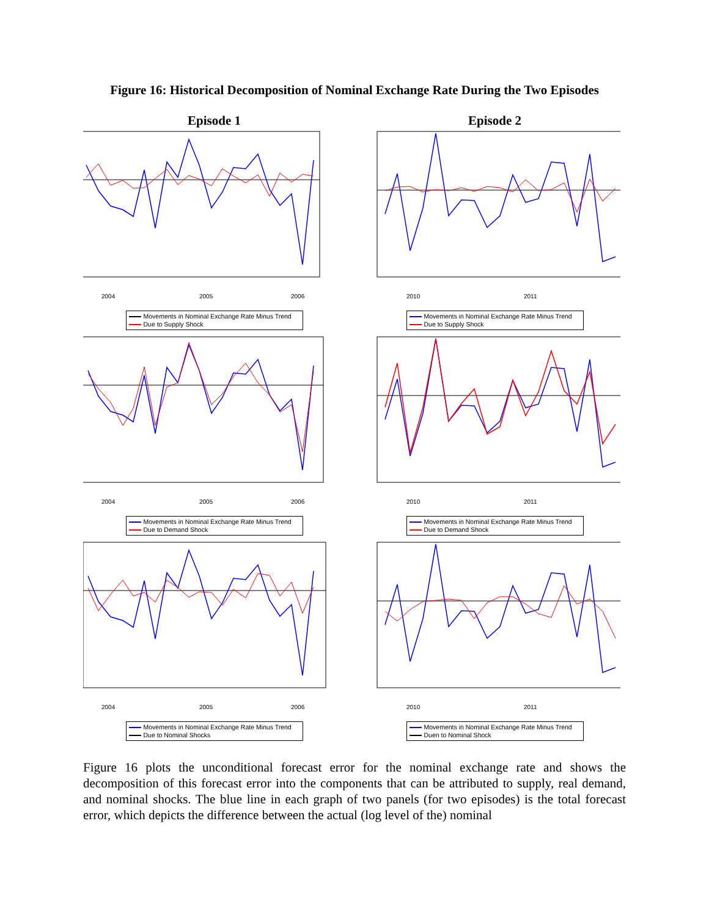Figure 16: Historical Decomposition of Nominal Exchange Rate During the Two Episodes
Episode 1
2004
2005
2006
Movements in Nominal Exchange Rate Minus Trend
Due to Supply Shock
Episode 2
2010
2011
Movements in Nominal Exchange Rate Minus Trend
Due to Supply Shock
2004
2005
2006
Movements in Nominal Exchange Rate Minus Trend
Due to Demand Shock
2010
2011
Movements in Nominal Exchange Rate Minus Trend
Due to Demand Shock
2004
2005
2006
Movements in Nominal Exchange Rate Minus Trend
Due to Nominal Shocks
2010
2011
Movements in Nominal Exchange Rate Minus Trend
Duen to Nominal Shock
Figure 16 plots the unconditional forecast error for the nominal exchange rate and shows the decomposition of this forecast error into the components that can be attributed to supply, real demand, and nominal shocks. The blue line in each graph of two panels (for two episodes) is the total forecast error, which depicts the difference between the actual (log level of the) nominal